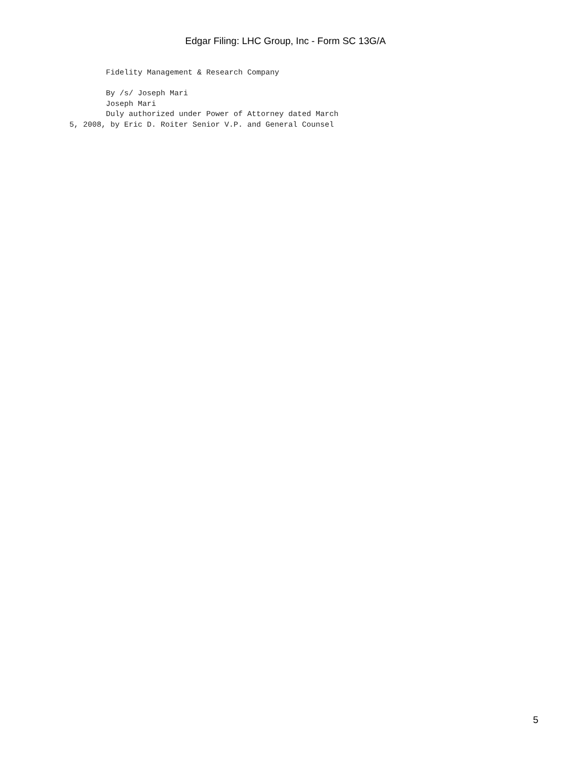Edgar Filing: LHC Group, Inc - Form SC 13G/A
        Fidelity Management & Research Company

        By /s/ Joseph Mari
        Joseph Mari
        Duly authorized under Power of Attorney dated March
5, 2008, by Eric D. Roiter Senior V.P. and General Counsel
5